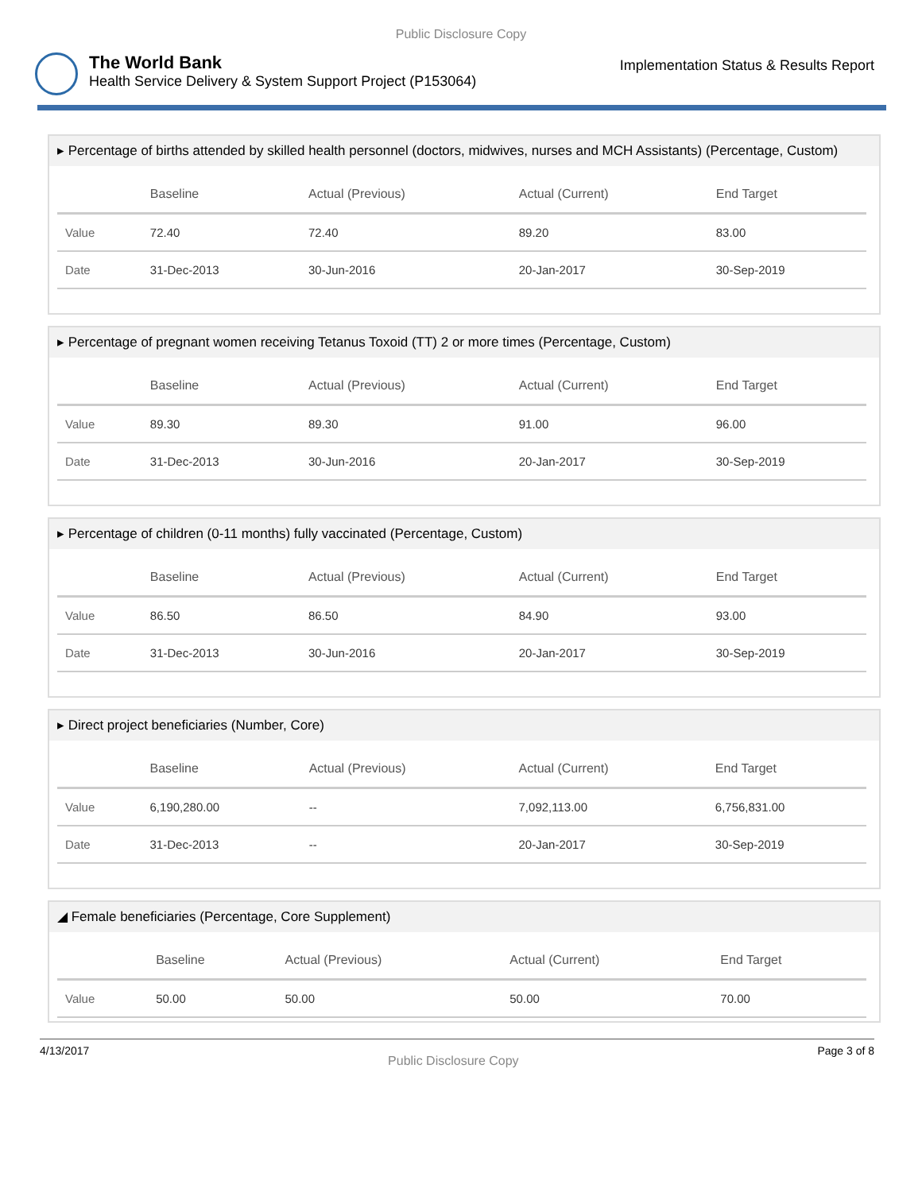Public Disclosure Copy
The World Bank
Health Service Delivery & System Support Project (P153064)
Implementation Status & Results Report
▸ Percentage of births attended by skilled health personnel (doctors, midwives, nurses and MCH Assistants) (Percentage, Custom)
| | Baseline | Actual (Previous) | Actual (Current) | End Target |
| --- | --- | --- | --- | --- |
| Value | 72.40 | 72.40 | 89.20 | 83.00 |
| Date | 31-Dec-2013 | 30-Jun-2016 | 20-Jan-2017 | 30-Sep-2019 |
▸ Percentage of pregnant women receiving Tetanus Toxoid (TT) 2 or more times (Percentage, Custom)
| | Baseline | Actual (Previous) | Actual (Current) | End Target |
| --- | --- | --- | --- | --- |
| Value | 89.30 | 89.30 | 91.00 | 96.00 |
| Date | 31-Dec-2013 | 30-Jun-2016 | 20-Jan-2017 | 30-Sep-2019 |
▸ Percentage of children (0-11 months) fully vaccinated (Percentage, Custom)
| | Baseline | Actual (Previous) | Actual (Current) | End Target |
| --- | --- | --- | --- | --- |
| Value | 86.50 | 86.50 | 84.90 | 93.00 |
| Date | 31-Dec-2013 | 30-Jun-2016 | 20-Jan-2017 | 30-Sep-2019 |
▸ Direct project beneficiaries (Number, Core)
| | Baseline | Actual (Previous) | Actual (Current) | End Target |
| --- | --- | --- | --- | --- |
| Value | 6,190,280.00 | -- | 7,092,113.00 | 6,756,831.00 |
| Date | 31-Dec-2013 | -- | 20-Jan-2017 | 30-Sep-2019 |
◢ Female beneficiaries (Percentage, Core Supplement)
| | Baseline | Actual (Previous) | Actual (Current) | End Target |
| --- | --- | --- | --- | --- |
| Value | 50.00 | 50.00 | 50.00 | 70.00 |
4/13/2017 Public Disclosure Copy Page 3 of 8